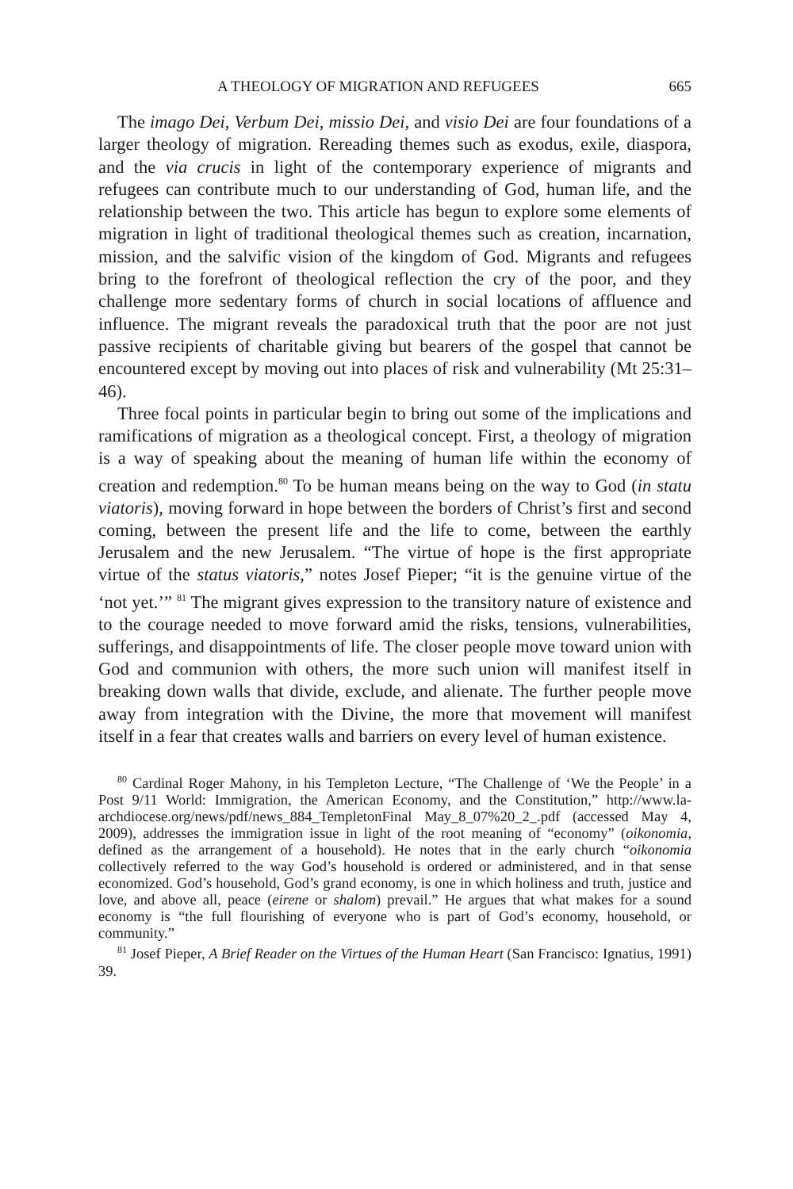A THEOLOGY OF MIGRATION AND REFUGEES 665
The imago Dei, Verbum Dei, missio Dei, and visio Dei are four foundations of a larger theology of migration. Rereading themes such as exodus, exile, diaspora, and the via crucis in light of the contemporary experience of migrants and refugees can contribute much to our understanding of God, human life, and the relationship between the two. This article has begun to explore some elements of migration in light of traditional theological themes such as creation, incarnation, mission, and the salvific vision of the kingdom of God. Migrants and refugees bring to the forefront of theological reflection the cry of the poor, and they challenge more sedentary forms of church in social locations of affluence and influence. The migrant reveals the paradoxical truth that the poor are not just passive recipients of charitable giving but bearers of the gospel that cannot be encountered except by moving out into places of risk and vulnerability (Mt 25:31–46).
Three focal points in particular begin to bring out some of the implications and ramifications of migration as a theological concept. First, a theology of migration is a way of speaking about the meaning of human life within the economy of creation and redemption.<sup>80</sup> To be human means being on the way to God (in statu viatoris), moving forward in hope between the borders of Christ’s first and second coming, between the present life and the life to come, between the earthly Jerusalem and the new Jerusalem. “The virtue of hope is the first appropriate virtue of the status viatoris,” notes Josef Pieper; “it is the genuine virtue of the ‘not yet.’” <sup>81</sup> The migrant gives expression to the transitory nature of existence and to the courage needed to move forward amid the risks, tensions, vulnerabilities, sufferings, and disappointments of life. The closer people move toward union with God and communion with others, the more such union will manifest itself in breaking down walls that divide, exclude, and alienate. The further people move away from integration with the Divine, the more that movement will manifest itself in a fear that creates walls and barriers on every level of human existence.
<sup>80</sup> Cardinal Roger Mahony, in his Templeton Lecture, “The Challenge of ‘We the People’ in a Post 9/11 World: Immigration, the American Economy, and the Constitution,” http://www.la-archdiocese.org/news/pdf/news_884_TempletonFinal May_8_07%20_2_.pdf (accessed May 4, 2009), addresses the immigration issue in light of the root meaning of “economy” (oikonomia, defined as the arrangement of a household). He notes that in the early church “oikonomia collectively referred to the way God’s household is ordered or administered, and in that sense economized. God’s household, God’s grand economy, is one in which holiness and truth, justice and love, and above all, peace (eirene or shalom) prevail.” He argues that what makes for a sound economy is “the full flourishing of everyone who is part of God’s economy, household, or community.”
<sup>81</sup> Josef Pieper, A Brief Reader on the Virtues of the Human Heart (San Francisco: Ignatius, 1991) 39.